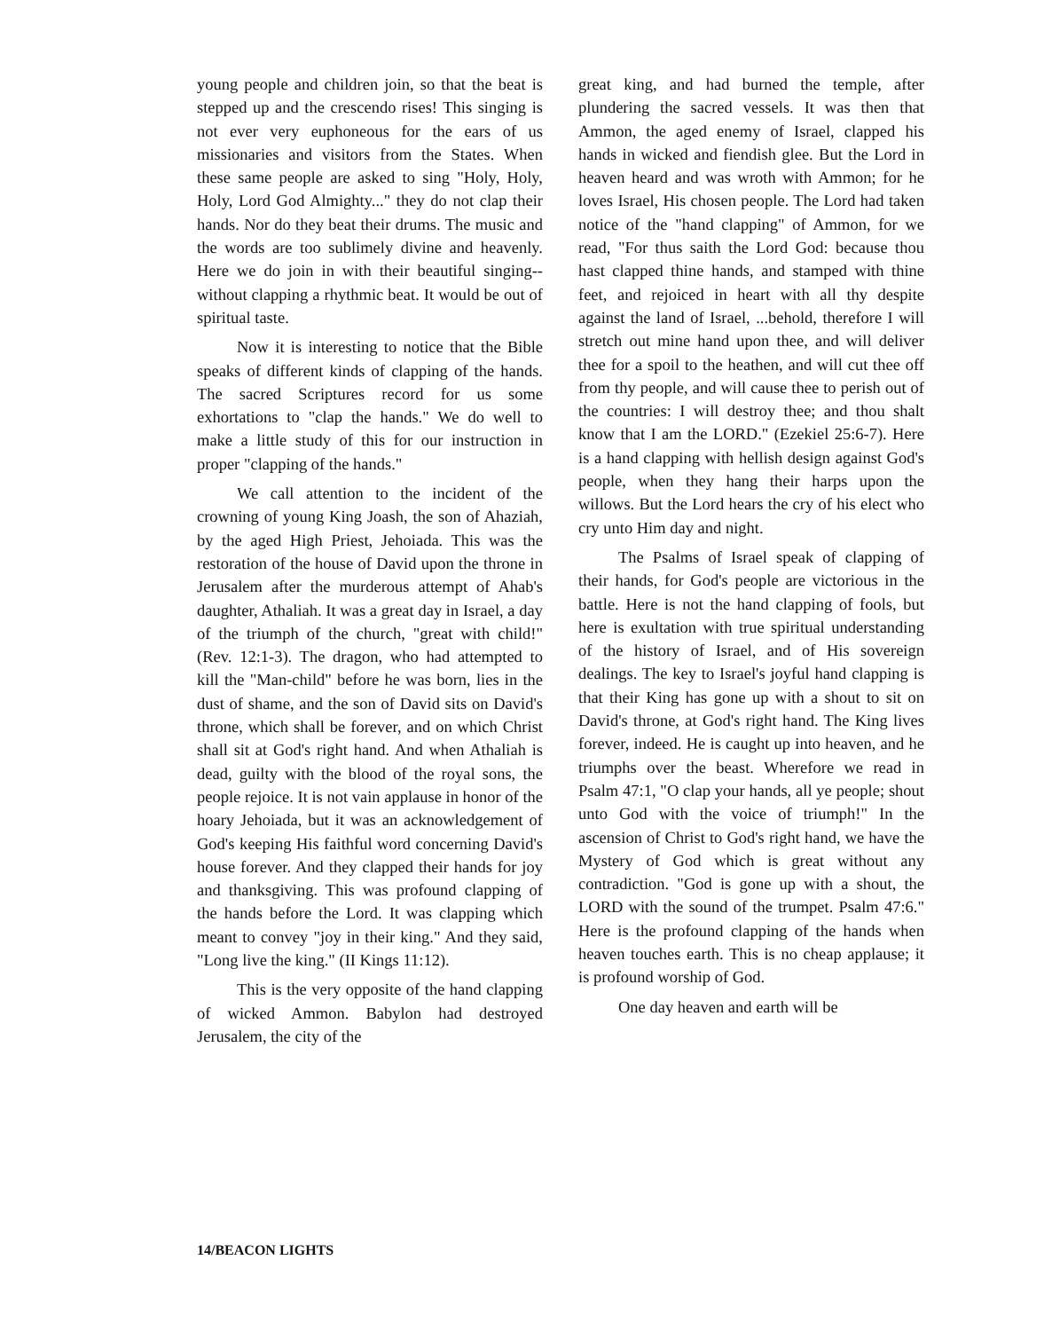young people and children join, so that the beat is stepped up and the crescendo rises! This singing is not ever very euphoneous for the ears of us missionaries and visitors from the States. When these same people are asked to sing "Holy, Holy, Holy, Lord God Almighty..." they do not clap their hands. Nor do they beat their drums. The music and the words are too sublimely divine and heavenly. Here we do join in with their beautiful singing--without clapping a rhythmic beat. It would be out of spiritual taste.
Now it is interesting to notice that the Bible speaks of different kinds of clapping of the hands. The sacred Scriptures record for us some exhortations to "clap the hands." We do well to make a little study of this for our instruction in proper "clapping of the hands."
We call attention to the incident of the crowning of young King Joash, the son of Ahaziah, by the aged High Priest, Jehoiada. This was the restoration of the house of David upon the throne in Jerusalem after the murderous attempt of Ahab's daughter, Athaliah. It was a great day in Israel, a day of the triumph of the church, "great with child!" (Rev. 12:1-3). The dragon, who had attempted to kill the "Man-child" before he was born, lies in the dust of shame, and the son of David sits on David's throne, which shall be forever, and on which Christ shall sit at God's right hand. And when Athaliah is dead, guilty with the blood of the royal sons, the people rejoice. It is not vain applause in honor of the hoary Jehoiada, but it was an acknowledgement of God's keeping His faithful word concerning David's house forever. And they clapped their hands for joy and thanksgiving. This was profound clapping of the hands before the Lord. It was clapping which meant to convey "joy in their king." And they said, "Long live the king." (II Kings 11:12).
This is the very opposite of the hand clapping of wicked Ammon. Babylon had destroyed Jerusalem, the city of the
great king, and had burned the temple, after plundering the sacred vessels. It was then that Ammon, the aged enemy of Israel, clapped his hands in wicked and fiendish glee. But the Lord in heaven heard and was wroth with Ammon; for he loves Israel, His chosen people. The Lord had taken notice of the "hand clapping" of Ammon, for we read, "For thus saith the Lord God: because thou hast clapped thine hands, and stamped with thine feet, and rejoiced in heart with all thy despite against the land of Israel, ...behold, therefore I will stretch out mine hand upon thee, and will deliver thee for a spoil to the heathen, and will cut thee off from thy people, and will cause thee to perish out of the countries: I will destroy thee; and thou shalt know that I am the LORD." (Ezekiel 25:6-7). Here is a hand clapping with hellish design against God's people, when they hang their harps upon the willows. But the Lord hears the cry of his elect who cry unto Him day and night.
The Psalms of Israel speak of clapping of their hands, for God's people are victorious in the battle. Here is not the hand clapping of fools, but here is exultation with true spiritual understanding of the history of Israel, and of His sovereign dealings. The key to Israel's joyful hand clapping is that their King has gone up with a shout to sit on David's throne, at God's right hand. The King lives forever, indeed. He is caught up into heaven, and he triumphs over the beast. Wherefore we read in Psalm 47:1, "O clap your hands, all ye people; shout unto God with the voice of triumph!" In the ascension of Christ to God's right hand, we have the Mystery of God which is great without any contradiction. "God is gone up with a shout, the LORD with the sound of the trumpet. Psalm 47:6." Here is the profound clapping of the hands when heaven touches earth. This is no cheap applause; it is profound worship of God.
One day heaven and earth will be
14/BEACON LIGHTS